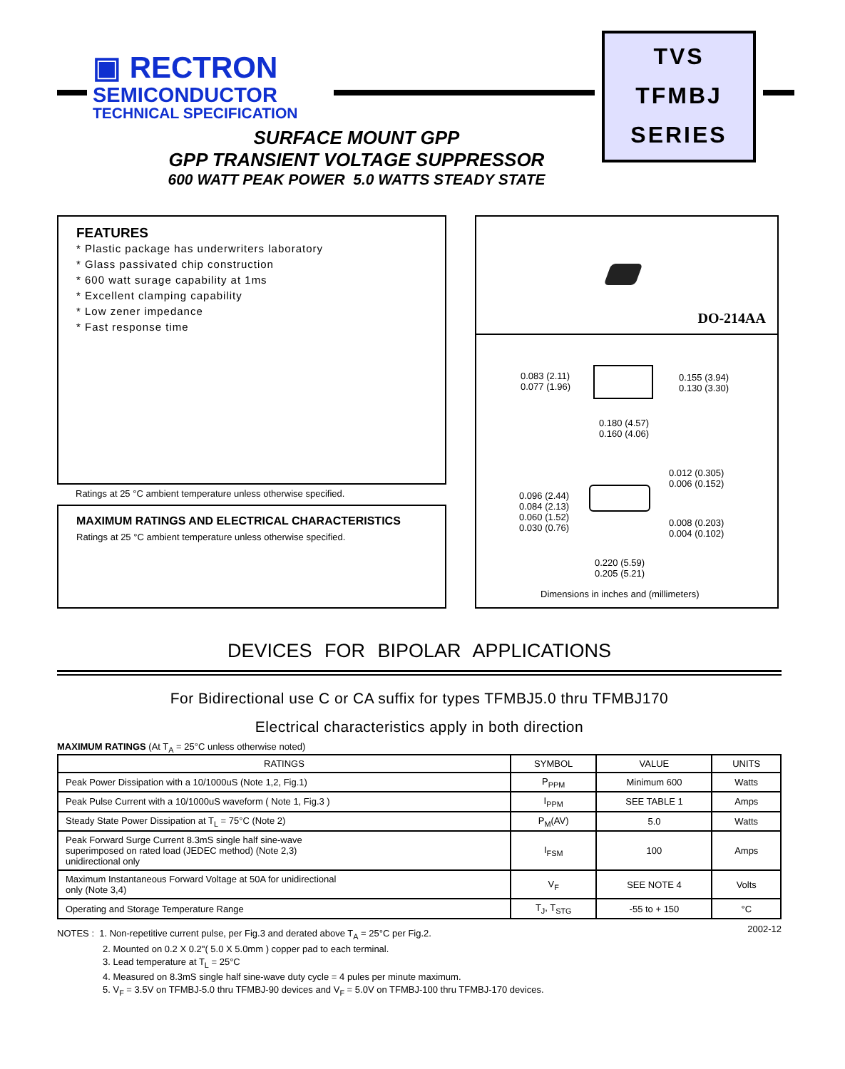▣ RECTRON
SEMICONDUCTOR
TECHNICAL SPECIFICATION
TVS
TFMBJ
SERIES
SURFACE MOUNT GPP
GPP TRANSIENT VOLTAGE SUPPRESSOR
600 WATT PEAK POWER 5.0 WATTS STEADY STATE
FEATURES
* Plastic package has underwriters laboratory
* Glass passivated chip construction
* 600 watt surage capability at 1ms
* Excellent clamping capability
* Low zener impedance
* Fast response time
Ratings at 25 °C ambient temperature unless otherwise specified.
MAXIMUM RATINGS AND ELECTRICAL CHARACTERISTICS
Ratings at 25 °C ambient temperature unless otherwise specified.
DO-214AA
0.083 (2.11)
0.077 (1.96)
0.155 (3.94)
0.130 (3.30)
0.180 (4.57)
0.160 (4.06)
0.012 (0.305)
0.006 (0.152)
0.096 (2.44)
0.084 (2.13)
0.060 (1.52)
0.030 (0.76)
0.008 (0.203)
0.004 (0.102)
0.220 (5.59)
0.205 (5.21)
Dimensions in inches and (millimeters)
DEVICES FOR BIPOLAR APPLICATIONS
For Bidirectional use C or CA suffix for types TFMBJ5.0 thru TFMBJ170
Electrical characteristics apply in both direction
MAXIMUM RATINGS (At T<sub>A</sub> = 25°C unless otherwise noted)
| RATINGS | SYMBOL | VALUE | UNITS |
| --- | --- | --- | --- |
| Peak Power Dissipation with a 10/1000uS (Note 1,2, Fig.1) | P<sub>PPM</sub> | Minimum 600 | Watts |
| Peak Pulse Current with a 10/1000uS waveform ( Note 1, Fig.3 ) | I<sub>PPM</sub> | SEE TABLE 1 | Amps |
| Steady State Power Dissipation at T<sub>L</sub> = 75°C (Note 2) | P<sub>M</sub>(AV) | 5.0 | Watts |
| Peak Forward Surge Current 8.3mS single half sine-wave superimposed on rated load (JEDEC method) (Note 2,3) unidirectional only | I<sub>FSM</sub> | 100 | Amps |
| Maximum Instantaneous Forward Voltage at 50A for unidirectional only (Note 3,4) | V<sub>F</sub> | SEE NOTE 4 | Volts |
| Operating and Storage Temperature Range | T<sub>J</sub>, T<sub>STG</sub> | -55 to + 150 | °C |
2002-12
NOTES : 1. Non-repetitive current pulse, per Fig.3 and derated above T<sub>A</sub> = 25°C per Fig.2.
2. Mounted on 0.2 X 0.2"( 5.0 X 5.0mm ) copper pad to each terminal.
3. Lead temperature at T<sub>L</sub> = 25°C
4. Measured on 8.3mS single half sine-wave duty cycle = 4 pules per minute maximum.
5. V<sub>F</sub> = 3.5V on TFMBJ-5.0 thru TFMBJ-90 devices and V<sub>F</sub> = 5.0V on TFMBJ-100 thru TFMBJ-170 devices.